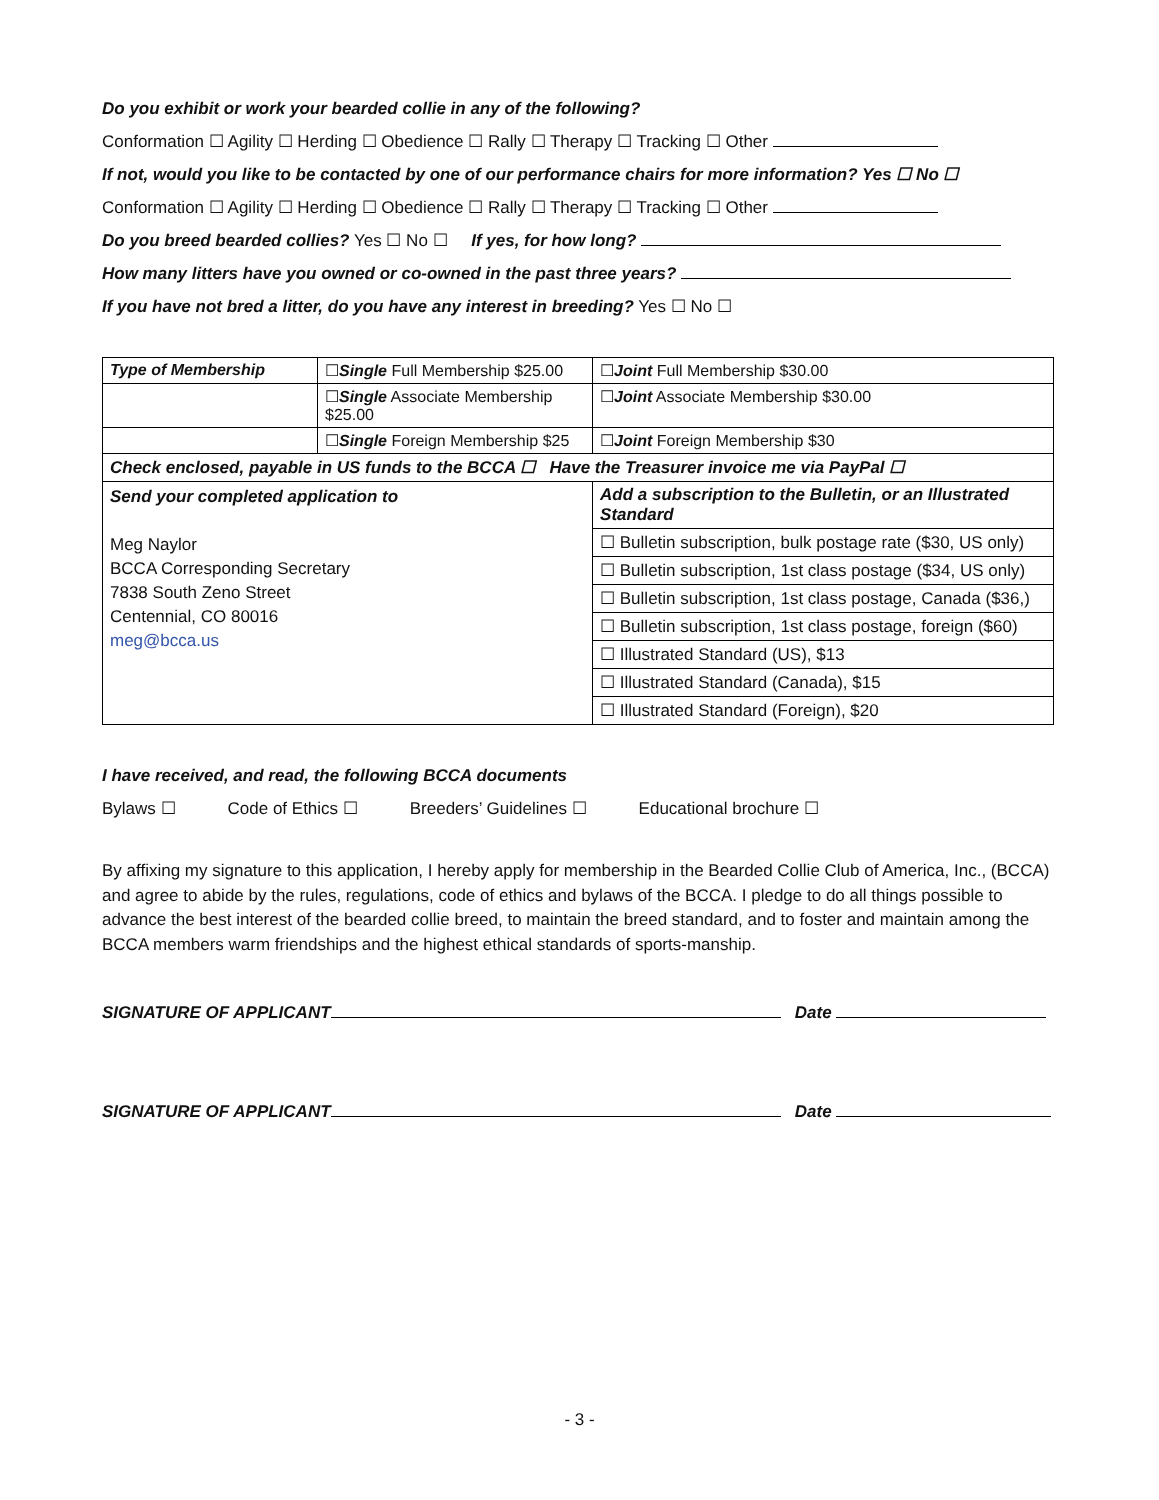Do you exhibit or work your bearded collie in any of the following?
Conformation ☐ Agility ☐ Herding ☐ Obedience ☐ Rally ☐ Therapy ☐ Tracking ☐ Other
If not, would you like to be contacted by one of our performance chairs for more information? Yes ☐ No ☐
Conformation ☐ Agility ☐ Herding ☐ Obedience ☐ Rally ☐ Therapy ☐ Tracking ☐ Other
Do you breed bearded collies? Yes ☐ No ☐ If yes, for how long?
How many litters have you owned or co-owned in the past three years?
If you have not bred a litter, do you have any interest in breeding? Yes ☐ No ☐
| Type of Membership | ☐ Single Full Membership $25.00 | | ☐ Joint Full Membership $30.00 |
| | ☐ Single Associate Membership $25.00 | | ☐ Joint Associate Membership $30.00 |
| | ☐ Single Foreign Membership $25 | | ☐ Joint Foreign Membership $30 |
| Check enclosed, payable in US funds to the BCCA ☐ Have the Treasurer invoice me via PayPal ☐ | | | |
| Send your completed application to Meg Naylor BCCA Corresponding Secretary 7838 South Zeno Street Centennial, CO 80016 meg@bcca.us | | Add a subscription to the Bulletin, or an Illustrated Standard | |
| | | ☐ Bulletin subscription, bulk postage rate ($30, US only) | |
| | | ☐ Bulletin subscription, 1st class postage ($34, US only) | |
| | | ☐ Bulletin subscription, 1st class postage, Canada ($36,) | |
| | | ☐ Bulletin subscription, 1st class postage, foreign ($60) | |
| | | ☐ Illustrated Standard (US), $13 | |
| | | ☐ Illustrated Standard (Canada), $15 | |
| | | ☐ Illustrated Standard (Foreign), $20 | |
I have received, and read, the following BCCA documents
Bylaws ☐ Code of Ethics ☐ Breeders’ Guidelines ☐ Educational brochure ☐
By affixing my signature to this application, I hereby apply for membership in the Bearded Collie Club of America, Inc., (BCCA) and agree to abide by the rules, regulations, code of ethics and bylaws of the BCCA. I pledge to do all things possible to advance the best interest of the bearded collie breed, to maintain the breed standard, and to foster and maintain among the BCCA members warm friendships and the highest ethical standards of sports-manship.
SIGNATURE OF APPLICANT Date
SIGNATURE OF APPLICANT Date
- 3 -